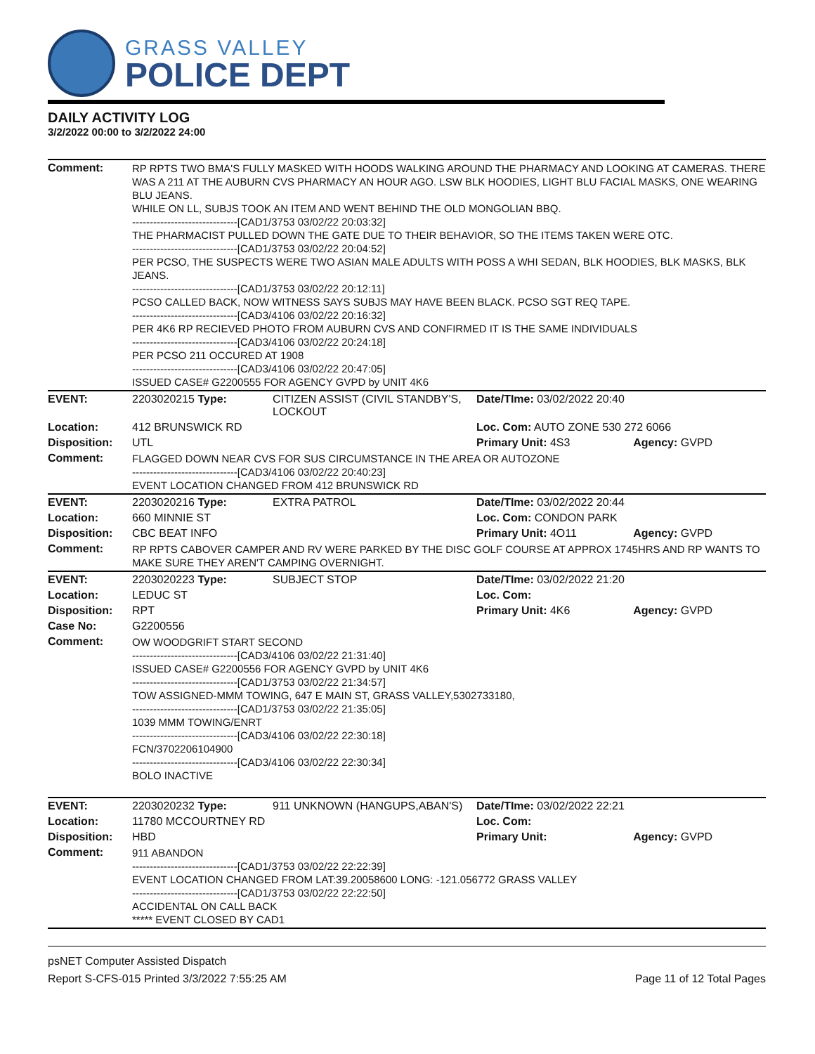GRASS VALLEY
POLICE DEPT
DAILY ACTIVITY LOG
3/2/2022 00:00 to 3/2/2022 24:00
| Comment: | RP RPTS TWO BMA'S FULLY MASKED WITH HOODS WALKING AROUND THE PHARMACY AND LOOKING AT CAMERAS. THERE WAS A 211 AT THE AUBURN CVS PHARMACY AN HOUR AGO. LSW BLK HOODIES, LIGHT BLU FACIAL MASKS, ONE WEARING BLU JEANS. WHILE ON LL, SUBJS TOOK AN ITEM AND WENT BEHIND THE OLD MONGOLIAN BBQ. ------------------------------[CAD1/3753 03/02/22 20:03:32] THE PHARMACIST PULLED DOWN THE GATE DUE TO THEIR BEHAVIOR, SO THE ITEMS TAKEN WERE OTC. ------------------------------[CAD1/3753 03/02/22 20:04:52] PER PCSO, THE SUSPECTS WERE TWO ASIAN MALE ADULTS WITH POSS A WHI SEDAN, BLK HOODIES, BLK MASKS, BLK JEANS. ------------------------------[CAD1/3753 03/02/22 20:12:11] PCSO CALLED BACK, NOW WITNESS SAYS SUBJS MAY HAVE BEEN BLACK. PCSO SGT REQ TAPE. ------------------------------[CAD3/4106 03/02/22 20:16:32] PER 4K6 RP RECIEVED PHOTO FROM AUBURN CVS AND CONFIRMED IT IS THE SAME INDIVIDUALS ------------------------------[CAD3/4106 03/02/22 20:24:18] PER PCSO 211 OCCURED AT 1908 ------------------------------[CAD3/4106 03/02/22 20:47:05] ISSUED CASE# G2200555 FOR AGENCY GVPD by UNIT 4K6 | | | |
| EVENT: | 2203020215 Type: | CITIZEN ASSIST (CIVIL STANDBY'S, LOCKOUT | Date/TIme: 03/02/2022 20:40 | |
| Location: | 412 BRUNSWICK RD | | Loc. Com: AUTO ZONE 530 272 6066 | |
| Disposition: | UTL | | Primary Unit: 4S3 | Agency: GVPD |
| Comment: | FLAGGED DOWN NEAR CVS FOR SUS CIRCUMSTANCE IN THE AREA OR AUTOZONE ------------------------------[CAD3/4106 03/02/22 20:40:23] EVENT LOCATION CHANGED FROM 412 BRUNSWICK RD | | | |
| EVENT: | 2203020216 Type: | EXTRA PATROL | Date/TIme: 03/02/2022 20:44 | |
| Location: | 660 MINNIE ST | | Loc. Com: CONDON PARK | |
| Disposition: | CBC BEAT INFO | | Primary Unit: 4O11 | Agency: GVPD |
| Comment: | RP RPTS CABOVER CAMPER AND RV WERE PARKED BY THE DISC GOLF COURSE AT APPROX 1745HRS AND RP WANTS TO MAKE SURE THEY AREN'T CAMPING OVERNIGHT. | | | |
| EVENT: | 2203020223 Type: | SUBJECT STOP | Date/TIme: 03/02/2022 21:20 | |
| Location: | LEDUC ST | | Loc. Com: | |
| Disposition: | RPT | | Primary Unit: 4K6 | Agency: GVPD |
| Case No: | G2200556 | | | |
| Comment: | OW WOODGRIFT START SECOND ------------------------------[CAD3/4106 03/02/22 21:31:40] ISSUED CASE# G2200556 FOR AGENCY GVPD by UNIT 4K6 ------------------------------[CAD1/3753 03/02/22 21:34:57] TOW ASSIGNED-MMM TOWING, 647 E MAIN ST, GRASS VALLEY,5302733180, ------------------------------[CAD1/3753 03/02/22 21:35:05] 1039 MMM TOWING/ENRT ------------------------------[CAD3/4106 03/02/22 22:30:18] FCN/3702206104900 ------------------------------[CAD3/4106 03/02/22 22:30:34] BOLO INACTIVE | | | |
| EVENT: | 2203020232 Type: | 911 UNKNOWN (HANGUPS,ABAN'S) | Date/TIme: 03/02/2022 22:21 | |
| Location: | 11780 MCCOURTNEY RD | | Loc. Com: | |
| Disposition: | HBD | | Primary Unit: | Agency: GVPD |
| Comment: | 911 ABANDON ------------------------------[CAD1/3753 03/02/22 22:22:39] EVENT LOCATION CHANGED FROM LAT:39.20058600 LONG: -121.056772 GRASS VALLEY ------------------------------[CAD1/3753 03/02/22 22:22:50] ACCIDENTAL ON CALL BACK ***** EVENT CLOSED BY CAD1 | | | |
psNET Computer Assisted Dispatch
Report S-CFS-015 Printed 3/3/2022 7:55:25 AM Page 11 of 12 Total Pages